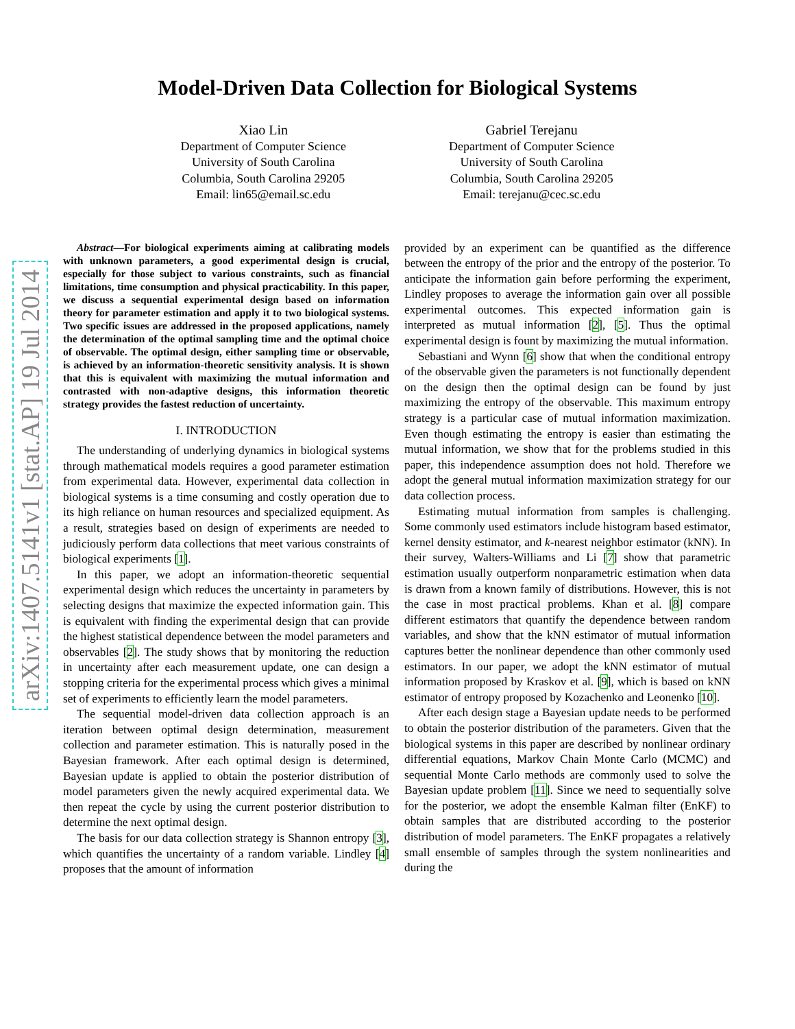arXiv:1407.5141v1 [stat.AP] 19 Jul 2014
Model-Driven Data Collection for Biological Systems
Xiao Lin
Department of Computer Science
University of South Carolina
Columbia, South Carolina 29205
Email: lin65@email.sc.edu
Gabriel Terejanu
Department of Computer Science
University of South Carolina
Columbia, South Carolina 29205
Email: terejanu@cec.sc.edu
Abstract—For biological experiments aiming at calibrating models with unknown parameters, a good experimental design is crucial, especially for those subject to various constraints, such as financial limitations, time consumption and physical practicability. In this paper, we discuss a sequential experimental design based on information theory for parameter estimation and apply it to two biological systems. Two specific issues are addressed in the proposed applications, namely the determination of the optimal sampling time and the optimal choice of observable. The optimal design, either sampling time or observable, is achieved by an information-theoretic sensitivity analysis. It is shown that this is equivalent with maximizing the mutual information and contrasted with non-adaptive designs, this information theoretic strategy provides the fastest reduction of uncertainty.
I. INTRODUCTION
The understanding of underlying dynamics in biological systems through mathematical models requires a good parameter estimation from experimental data. However, experimental data collection in biological systems is a time consuming and costly operation due to its high reliance on human resources and specialized equipment. As a result, strategies based on design of experiments are needed to judiciously perform data collections that meet various constraints of biological experiments [1].
In this paper, we adopt an information-theoretic sequential experimental design which reduces the uncertainty in parameters by selecting designs that maximize the expected information gain. This is equivalent with finding the experimental design that can provide the highest statistical dependence between the model parameters and observables [2]. The study shows that by monitoring the reduction in uncertainty after each measurement update, one can design a stopping criteria for the experimental process which gives a minimal set of experiments to efficiently learn the model parameters.
The sequential model-driven data collection approach is an iteration between optimal design determination, measurement collection and parameter estimation. This is naturally posed in the Bayesian framework. After each optimal design is determined, Bayesian update is applied to obtain the posterior distribution of model parameters given the newly acquired experimental data. We then repeat the cycle by using the current posterior distribution to determine the next optimal design.
The basis for our data collection strategy is Shannon entropy [3], which quantifies the uncertainty of a random variable. Lindley [4] proposes that the amount of information
provided by an experiment can be quantified as the difference between the entropy of the prior and the entropy of the posterior. To anticipate the information gain before performing the experiment, Lindley proposes to average the information gain over all possible experimental outcomes. This expected information gain is interpreted as mutual information [2], [5]. Thus the optimal experimental design is fount by maximizing the mutual information.
Sebastiani and Wynn [6] show that when the conditional entropy of the observable given the parameters is not functionally dependent on the design then the optimal design can be found by just maximizing the entropy of the observable. This maximum entropy strategy is a particular case of mutual information maximization. Even though estimating the entropy is easier than estimating the mutual information, we show that for the problems studied in this paper, this independence assumption does not hold. Therefore we adopt the general mutual information maximization strategy for our data collection process.
Estimating mutual information from samples is challenging. Some commonly used estimators include histogram based estimator, kernel density estimator, and k-nearest neighbor estimator (kNN). In their survey, Walters-Williams and Li [7] show that parametric estimation usually outperform nonparametric estimation when data is drawn from a known family of distributions. However, this is not the case in most practical problems. Khan et al. [8] compare different estimators that quantify the dependence between random variables, and show that the kNN estimator of mutual information captures better the nonlinear dependence than other commonly used estimators. In our paper, we adopt the kNN estimator of mutual information proposed by Kraskov et al. [9], which is based on kNN estimator of entropy proposed by Kozachenko and Leonenko [10].
After each design stage a Bayesian update needs to be performed to obtain the posterior distribution of the parameters. Given that the biological systems in this paper are described by nonlinear ordinary differential equations, Markov Chain Monte Carlo (MCMC) and sequential Monte Carlo methods are commonly used to solve the Bayesian update problem [11]. Since we need to sequentially solve for the posterior, we adopt the ensemble Kalman filter (EnKF) to obtain samples that are distributed according to the posterior distribution of model parameters. The EnKF propagates a relatively small ensemble of samples through the system nonlinearities and during the